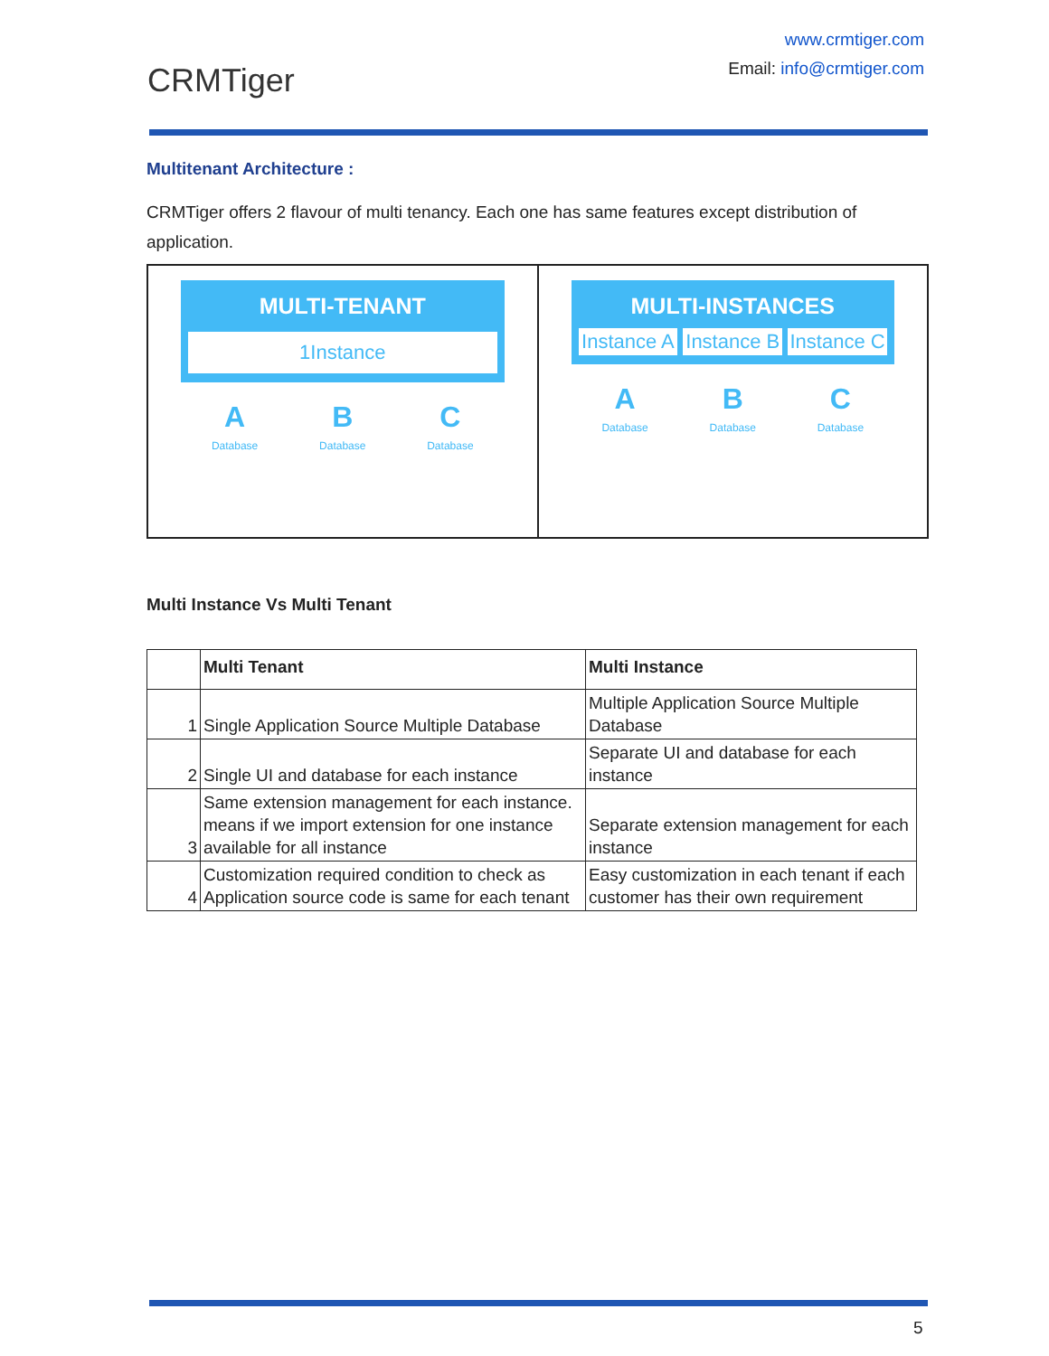CRM Tiger
www.crmtiger.com
Email: info@crmtiger.com
Multitenant Architecture :
CRMTiger offers 2 flavour of multi tenancy. Each one has same features except distribution of application.
MULTI-TENANT
1Instance
A
Database
B
Database
C
Database
MULTI-INSTANCES
Instance A Instance B Instance C
A
Database
B
Database
C
Database
Multi Instance Vs Multi Tenant
| | Multi Tenant | Multi Instance |
| --- | --- | --- |
| 1 | Single Application Source Multiple Database | Multiple Application Source Multiple Database |
| 2 | Single UI and database for each instance | Separate UI and database for each instance |
| 3 | Same extension management for each instance. means if we import extension for one instance available for all instance | Separate extension management for each instance |
| 4 | Customization required condition to check as Application source code is same for each tenant | Easy customization in each tenant if each customer has their own requirement |
5